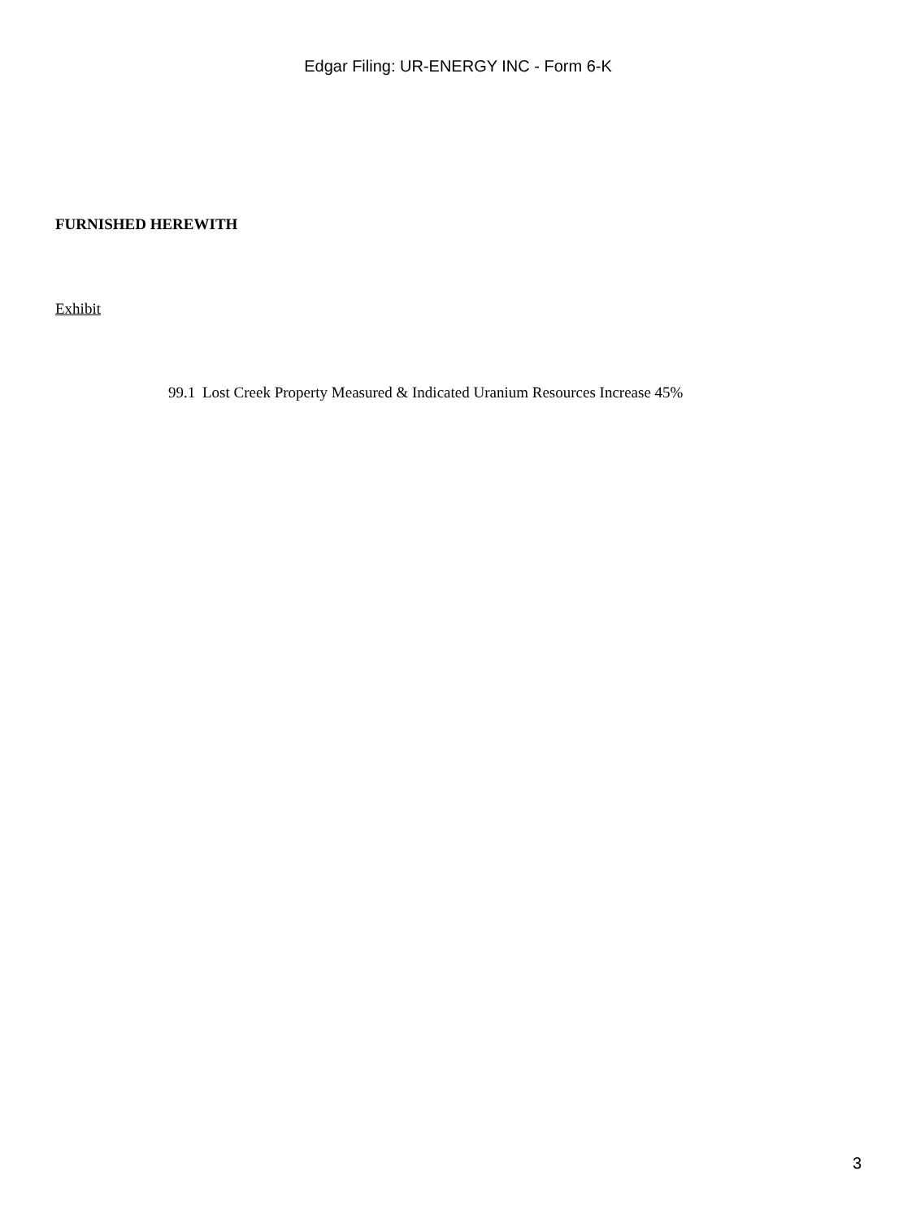Edgar Filing: UR-ENERGY INC - Form 6-K
FURNISHED HEREWITH
Exhibit
99.1 Lost Creek Property Measured & Indicated Uranium Resources Increase 45%
3